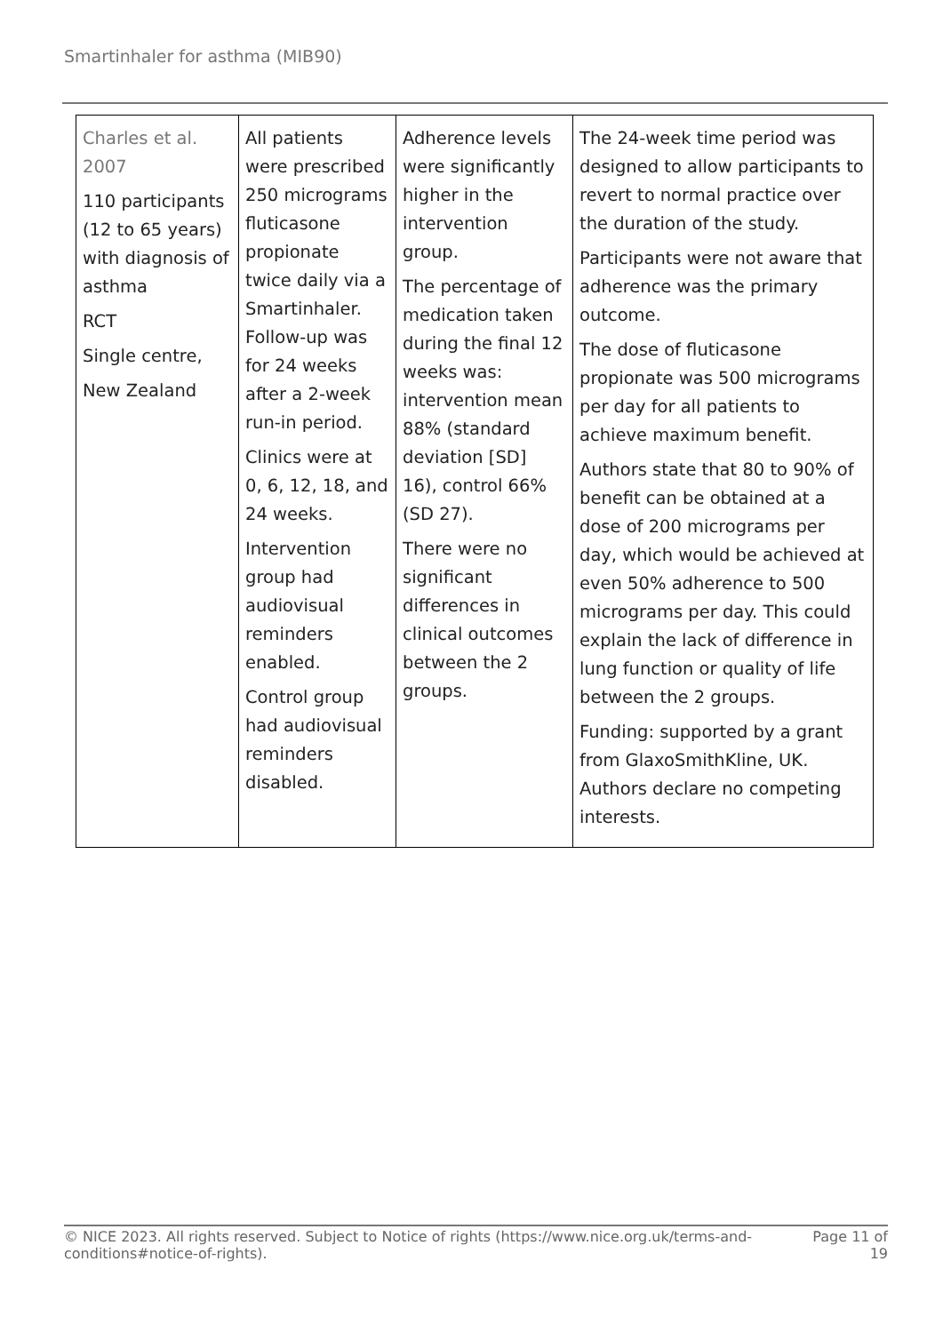Smartinhaler for asthma (MIB90)
| Charles et al. 2007 110 participants (12 to 65 years) with diagnosis of asthma RCT Single centre, New Zealand | All patients were prescribed 250 micrograms fluticasone propionate twice daily via a Smartinhaler. Follow-up was for 24 weeks after a 2-week run-in period. Clinics were at 0, 6, 12, 18, and 24 weeks. Intervention group had audiovisual reminders enabled. Control group had audiovisual reminders disabled. | Adherence levels were significantly higher in the intervention group. The percentage of medication taken during the final 12 weeks was: intervention mean 88% (standard deviation [SD] 16), control 66% (SD 27). There were no significant differences in clinical outcomes between the 2 groups. | The 24-week time period was designed to allow participants to revert to normal practice over the duration of the study. Participants were not aware that adherence was the primary outcome. The dose of fluticasone propionate was 500 micrograms per day for all patients to achieve maximum benefit. Authors state that 80 to 90% of benefit can be obtained at a dose of 200 micrograms per day, which would be achieved at even 50% adherence to 500 micrograms per day. This could explain the lack of difference in lung function or quality of life between the 2 groups. Funding: supported by a grant from GlaxoSmithKline, UK. Authors declare no competing interests. |
© NICE 2023. All rights reserved. Subject to Notice of rights (https://www.nice.org.uk/terms-and-
conditions#notice-of-rights). Page 11 of
19